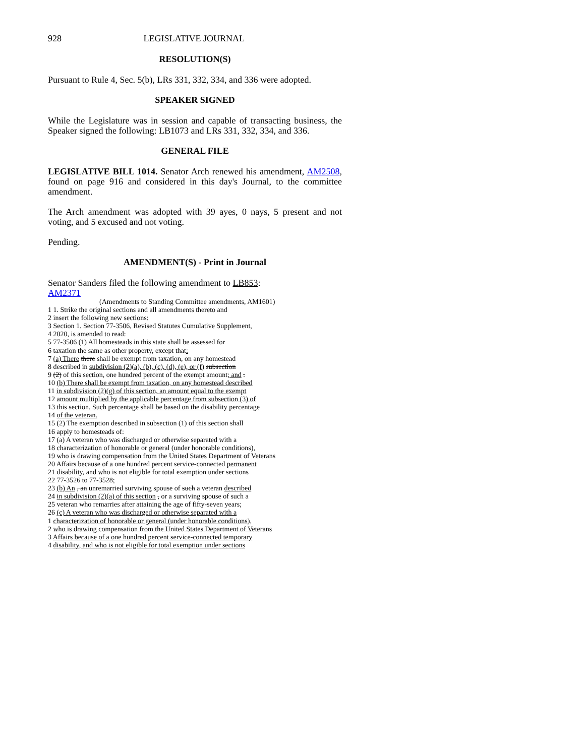928 LEGISLATIVE JOURNAL
RESOLUTION(S)
Pursuant to Rule 4, Sec. 5(b), LRs 331, 332, 334, and 336 were adopted.
SPEAKER SIGNED
While the Legislature was in session and capable of transacting business, the Speaker signed the following: LB1073 and LRs 331, 332, 334, and 336.
GENERAL FILE
LEGISLATIVE BILL 1014. Senator Arch renewed his amendment, AM2508, found on page 916 and considered in this day's Journal, to the committee amendment.
The Arch amendment was adopted with 39 ayes, 0 nays, 5 present and not voting, and 5 excused and not voting.
Pending.
AMENDMENT(S) - Print in Journal
Senator Sanders filed the following amendment to LB853:
AM2371
(Amendments to Standing Committee amendments, AM1601)
1 1. Strike the original sections and all amendments thereto and
2 insert the following new sections:
3 Section 1. Section 77-3506, Revised Statutes Cumulative Supplement,
4 2020, is amended to read:
5 77-3506 (1) All homesteads in this state shall be assessed for
6 taxation the same as other property, except that:
7 (a) There there shall be exempt from taxation, on any homestead
8 described in subdivision (2)(a), (b), (c), (d), (e), or (f) subsection
9 (2) of this section, one hundred percent of the exempt amount; and .
10 (b) There shall be exempt from taxation, on any homestead described
11 in subdivision (2)(g) of this section, an amount equal to the exempt
12 amount multiplied by the applicable percentage from subsection (3) of
13 this section. Such percentage shall be based on the disability percentage
14 of the veteran.
15 (2) The exemption described in subsection (1) of this section shall
16 apply to homesteads of:
17 (a) A veteran who was discharged or otherwise separated with a
18 characterization of honorable or general (under honorable conditions),
19 who is drawing compensation from the United States Department of Veterans
20 Affairs because of a one hundred percent service-connected permanent
21 disability, and who is not eligible for total exemption under sections
22 77-3526 to 77-3528;
23 (b) An , an unremarried surviving spouse of such a veteran described
24 in subdivision (2)(a) of this section , or a surviving spouse of such a
25 veteran who remarries after attaining the age of fifty-seven years;
26 (c) A veteran who was discharged or otherwise separated with a
1 characterization of honorable or general (under honorable conditions),
2 who is drawing compensation from the United States Department of Veterans
3 Affairs because of a one hundred percent service-connected temporary
4 disability, and who is not eligible for total exemption under sections